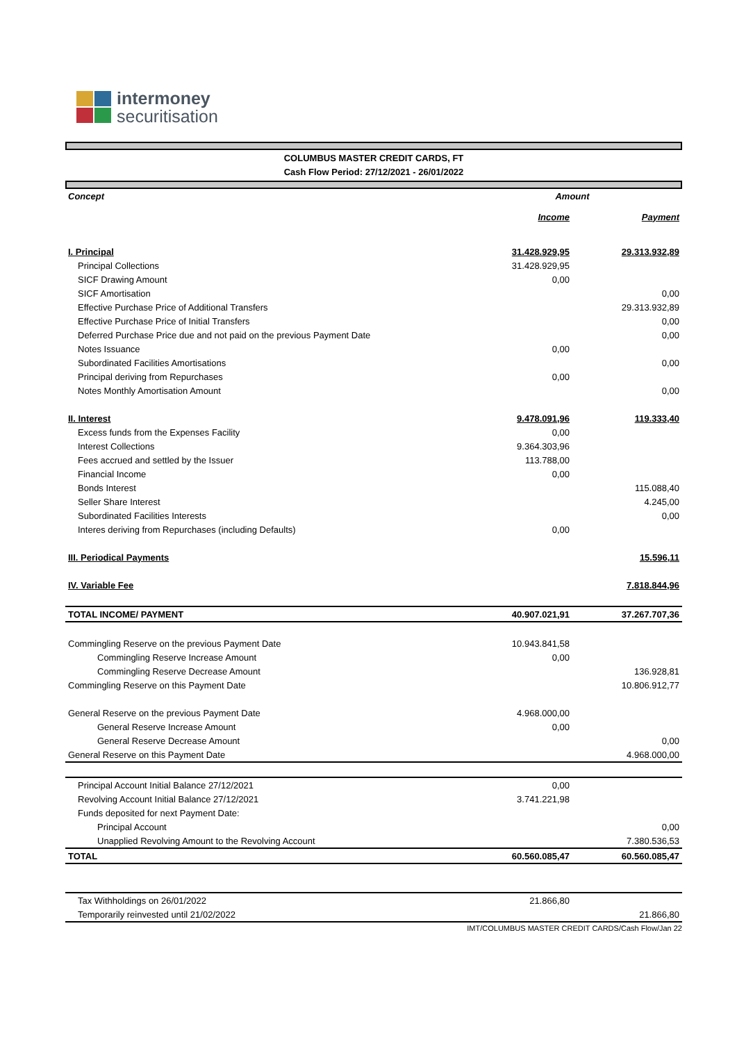intermoney
securitisation
COLUMBUS MASTER CREDIT CARDS, FT
Cash Flow Period: 27/12/2021 - 26/01/2022
| Concept | Amount | |
| | Income | Payment |
| I. Principal | 31.428.929,95 | 29.313.932,89 |
| Principal Collections | 31.428.929,95 | |
| SICF Drawing Amount | 0,00 | |
| SICF Amortisation | | 0,00 |
| Effective Purchase Price of Additional Transfers | | 29.313.932,89 |
| Effective Purchase Price of Initial Transfers | | 0,00 |
| Deferred Purchase Price due and not paid on the previous Payment Date | | 0,00 |
| Notes Issuance | 0,00 | |
| Subordinated Facilities Amortisations | | 0,00 |
| Principal deriving from Repurchases | 0,00 | |
| Notes Monthly Amortisation Amount | | 0,00 |
| II. Interest | 9.478.091,96 | 119.333,40 |
| Excess funds from the Expenses Facility | 0,00 | |
| Interest Collections | 9.364.303,96 | |
| Fees accrued and settled by the Issuer | 113.788,00 | |
| Financial Income | 0,00 | |
| Bonds Interest | | 115.088,40 |
| Seller Share Interest | | 4.245,00 |
| Subordinated Facilities Interests | | 0,00 |
| Interes deriving from Repurchases (including Defaults) | 0,00 | |
| III. Periodical Payments | | 15.596,11 |
| IV. Variable Fee | | 7.818.844,96 |
| TOTAL INCOME/ PAYMENT | 40.907.021,91 | 37.267.707,36 |
| Commingling Reserve on the previous Payment Date | 10.943.841,58 | |
| Commingling Reserve Increase Amount | 0,00 | |
| Commingling Reserve Decrease Amount | | 136.928,81 |
| Commingling Reserve on this Payment Date | | 10.806.912,77 |
| General Reserve on the previous Payment Date | 4.968.000,00 | |
| General Reserve Increase Amount | 0,00 | |
| General Reserve Decrease Amount | | 0,00 |
| General Reserve on this Payment Date | | 4.968.000,00 |
| Principal Account Initial Balance 27/12/2021 | 0,00 | |
| Revolving Account Initial Balance 27/12/2021 | 3.741.221,98 | |
| Funds deposited for next Payment Date: | | |
| Principal Account | | 0,00 |
| Unapplied Revolving Amount to the Revolving Account | | 7.380.536,53 |
| TOTAL | 60.560.085,47 | 60.560.085,47 |
| Tax Withholdings on 26/01/2022 | 21.866,80 | |
| Temporarily reinvested until 21/02/2022 | | 21.866,80 |
IMT/COLUMBUS MASTER CREDIT CARDS/Cash Flow/Jan 22